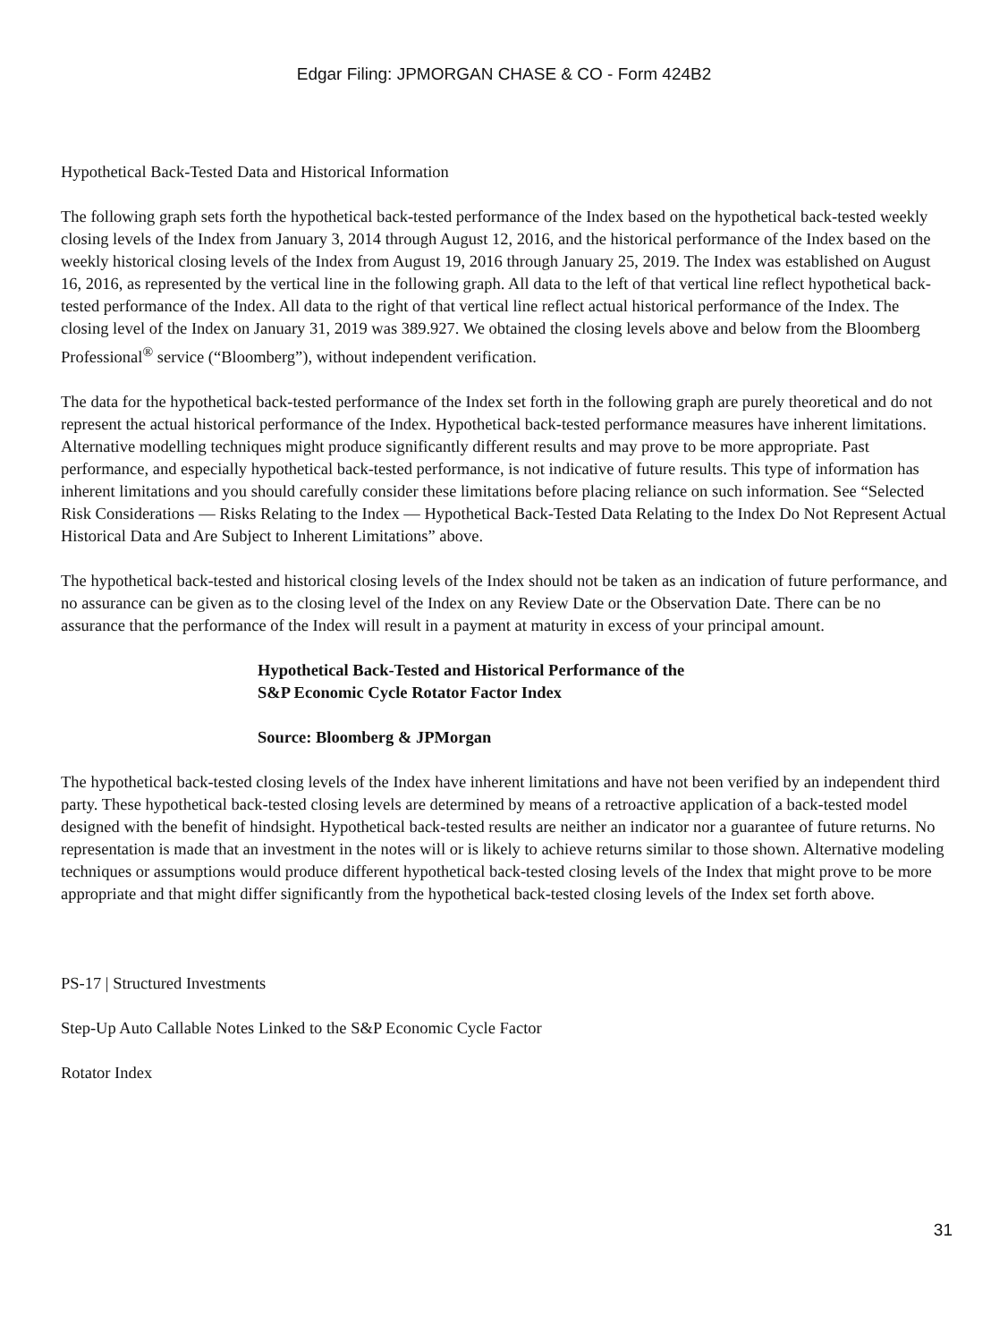Edgar Filing: JPMORGAN CHASE & CO - Form 424B2
Hypothetical Back-Tested Data and Historical Information
The following graph sets forth the hypothetical back-tested performance of the Index based on the hypothetical back-tested weekly closing levels of the Index from January 3, 2014 through August 12, 2016, and the historical performance of the Index based on the weekly historical closing levels of the Index from August 19, 2016 through January 25, 2019. The Index was established on August 16, 2016, as represented by the vertical line in the following graph. All data to the left of that vertical line reflect hypothetical back-tested performance of the Index. All data to the right of that vertical line reflect actual historical performance of the Index. The closing level of the Index on January 31, 2019 was 389.927. We obtained the closing levels above and below from the Bloomberg Professional<sup>®</sup> service (“Bloomberg”), without independent verification.
The data for the hypothetical back-tested performance of the Index set forth in the following graph are purely theoretical and do not represent the actual historical performance of the Index. Hypothetical back-tested performance measures have inherent limitations. Alternative modelling techniques might produce significantly different results and may prove to be more appropriate. Past performance, and especially hypothetical back-tested performance, is not indicative of future results. This type of information has inherent limitations and you should carefully consider these limitations before placing reliance on such information. See “Selected Risk Considerations — Risks Relating to the Index — Hypothetical Back-Tested Data Relating to the Index Do Not Represent Actual Historical Data and Are Subject to Inherent Limitations” above.
The hypothetical back-tested and historical closing levels of the Index should not be taken as an indication of future performance, and no assurance can be given as to the closing level of the Index on any Review Date or the Observation Date. There can be no assurance that the performance of the Index will result in a payment at maturity in excess of your principal amount.
Hypothetical Back-Tested and Historical Performance of the
S&P Economic Cycle Rotator Factor Index
Source: Bloomberg & JPMorgan
The hypothetical back-tested closing levels of the Index have inherent limitations and have not been verified by an independent third party. These hypothetical back-tested closing levels are determined by means of a retroactive application of a back-tested model designed with the benefit of hindsight. Hypothetical back-tested results are neither an indicator nor a guarantee of future returns. No representation is made that an investment in the notes will or is likely to achieve returns similar to those shown. Alternative modeling techniques or assumptions would produce different hypothetical back-tested closing levels of the Index that might prove to be more appropriate and that might differ significantly from the hypothetical back-tested closing levels of the Index set forth above.
PS-17 | Structured Investments
Step-Up Auto Callable Notes Linked to the S&P Economic Cycle Factor
Rotator Index
31